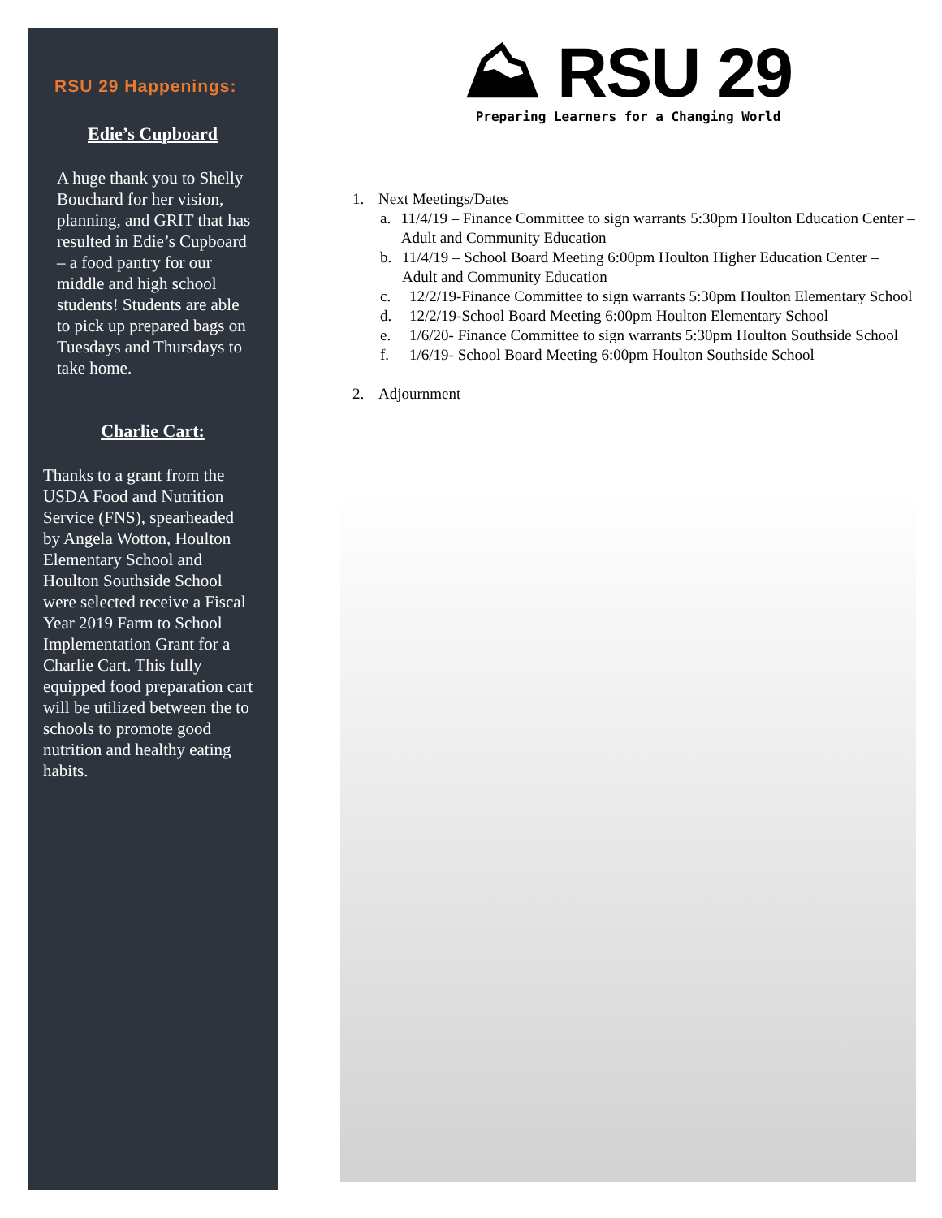RSU 29 Happenings:
Edie’s Cupboard
A huge thank you to Shelly Bouchard for her vision, planning, and GRIT that has resulted in Edie’s Cupboard – a food pantry for our middle and high school students! Students are able to pick up prepared bags on Tuesdays and Thursdays to take home.
Charlie Cart:
Thanks to a grant from the USDA Food and Nutrition Service (FNS), spearheaded by Angela Wotton, Houlton Elementary School and Houlton Southside School were selected receive a Fiscal Year 2019 Farm to School Implementation Grant for a Charlie Cart. This fully equipped food preparation cart will be utilized between the to schools to promote good nutrition and healthy eating habits.
⛰ RSU 29
Preparing Learners for a Changing World
1. Next Meetings/Dates
a. 11/4/19 – Finance Committee to sign warrants 5:30pm Houlton Education Center – Adult and Community Education
b. 11/4/19 – School Board Meeting 6:00pm Houlton Higher Education Center – Adult and Community Education
c. 12/2/19-Finance Committee to sign warrants 5:30pm Houlton Elementary School
d. 12/2/19-School Board Meeting 6:00pm Houlton Elementary School
e. 1/6/20- Finance Committee to sign warrants 5:30pm Houlton Southside School
f. 1/6/19- School Board Meeting 6:00pm Houlton Southside School
2. Adjournment